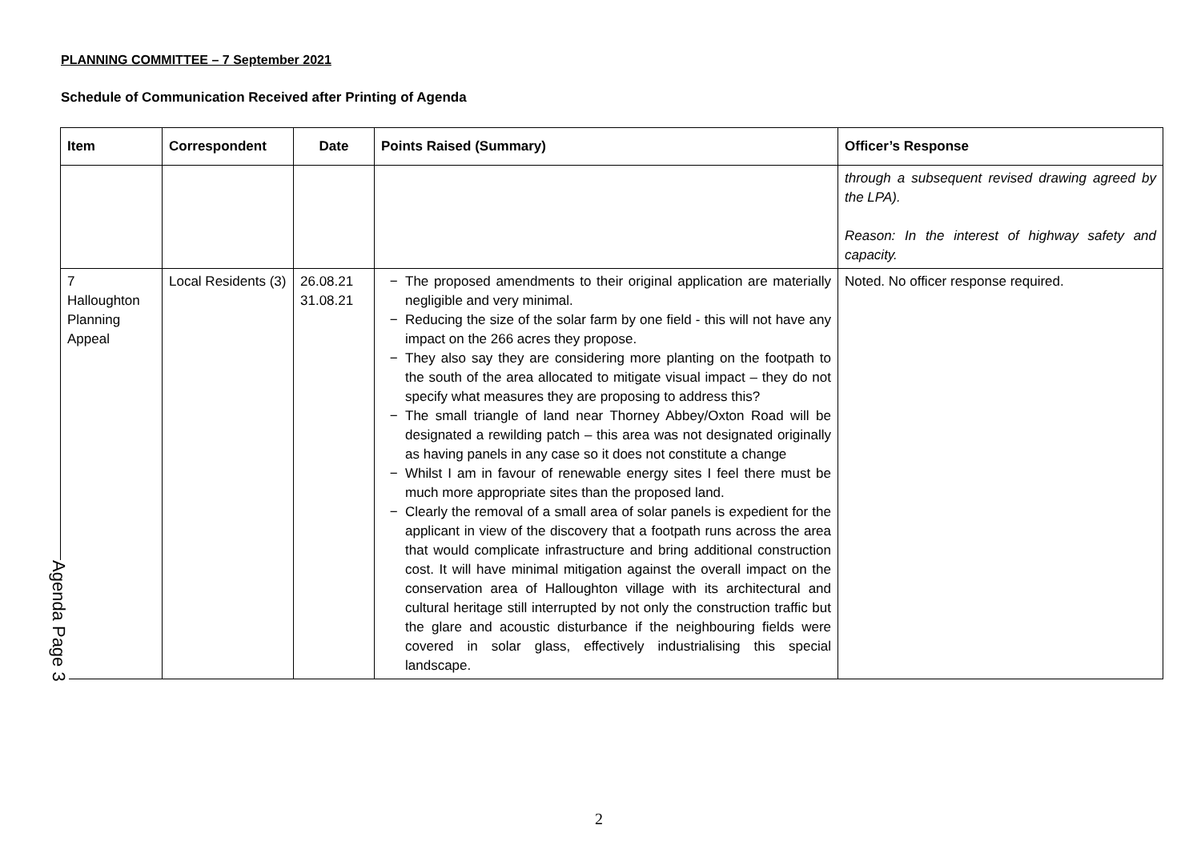PLANNING COMMITTEE – 7 September 2021
Schedule of Communication Received after Printing of Agenda
| Item | Correspondent | Date | Points Raised (Summary) | Officer’s Response |
| --- | --- | --- | --- | --- |
| | | | | through a subsequent revised drawing agreed by the LPA). Reason: In the interest of highway safety and capacity. |
| 7 Halloughton Planning Appeal | Local Residents (3) | 26.08.21 31.08.21 | The proposed amendments to their original application are materially negligible and very minimal. Reducing the size of the solar farm by one field - this will not have any impact on the 266 acres they propose. They also say they are considering more planting on the footpath to the south of the area allocated to mitigate visual impact – they do not specify what measures they are proposing to address this? The small triangle of land near Thorney Abbey/Oxton Road will be designated a rewilding patch – this area was not designated originally as having panels in any case so it does not constitute a change Whilst I am in favour of renewable energy sites I feel there must be much more appropriate sites than the proposed land. Clearly the removal of a small area of solar panels is expedient for the applicant in view of the discovery that a footpath runs across the area that would complicate infrastructure and bring additional construction cost. It will have minimal mitigation against the overall impact on the conservation area of Halloughton village with its architectural and cultural heritage still interrupted by not only the construction traffic but the glare and acoustic disturbance if the neighbouring fields were covered in solar glass, effectively industrialising this special landscape. | Noted. No officer response required. |
Agenda Page 3
2